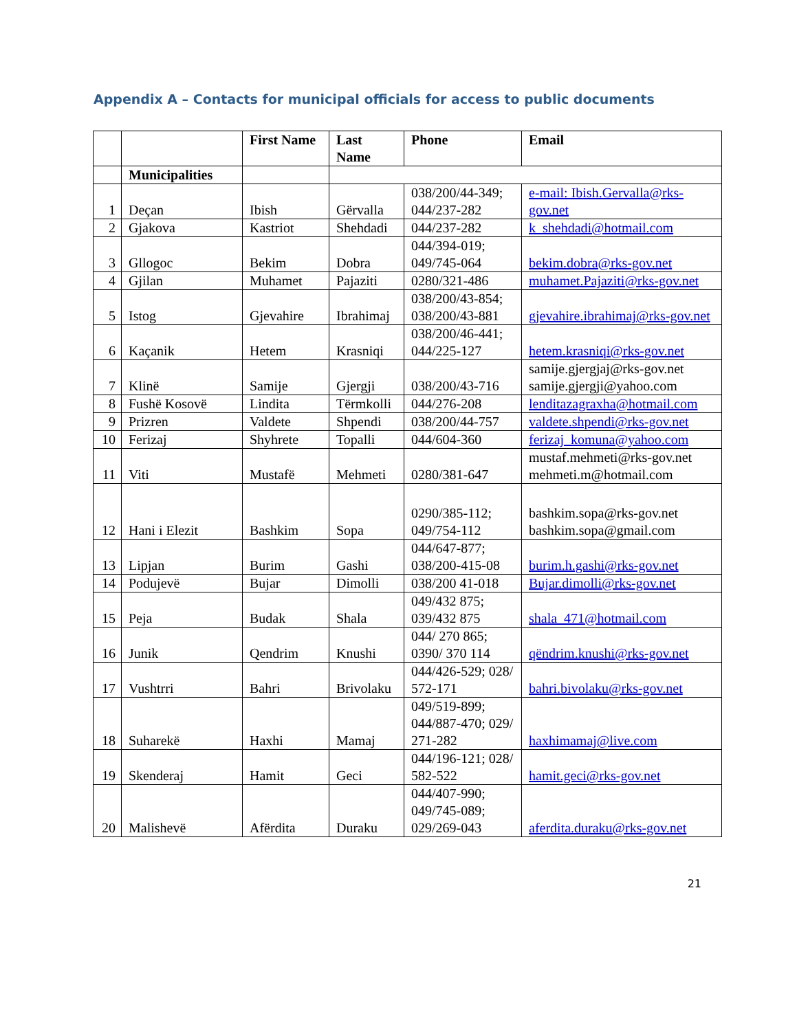Appendix A – Contacts for municipal officials for access to public documents
| | | First Name | Last Name | Phone | Email |
| --- | --- | --- | --- | --- | --- |
| | Municipalities | | | | |
| 1 | Deçan | Ibish | Gërvalla | 038/200/44-349; 044/237-282 | e-mail: Ibish.Gervalla@rks-gov.net |
| 2 | Gjakova | Kastriot | Shehdadi | 044/237-282 | k_shehdadi@hotmail.com |
| 3 | Gllogoc | Bekim | Dobra | 044/394-019; 049/745-064 | bekim.dobra@rks-gov.net |
| 4 | Gjilan | Muhamet | Pajaziti | 0280/321-486 | muhamet.Pajaziti@rks-gov.net |
| 5 | Istog | Gjevahire | Ibrahimaj | 038/200/43-854; 038/200/43-881 | gjevahire.ibrahimaj@rks-gov.net |
| 6 | Kaçanik | Hetem | Krasniqi | 038/200/46-441; 044/225-127 | hetem.krasniqi@rks-gov.net |
| 7 | Klinë | Samije | Gjergji | 038/200/43-716 | samije.gjergjaj@rks-gov.net samije.gjergji@yahoo.com |
| 8 | Fushë Kosovë | Lindita | Tërmkolli | 044/276-208 | lenditazagraxha@hotmail.com |
| 9 | Prizren | Valdete | Shpendi | 038/200/44-757 | valdete.shpendi@rks-gov.net |
| 10 | Ferizaj | Shyhrete | Topalli | 044/604-360 | ferizaj_komuna@yahoo.com |
| 11 | Viti | Mustafë | Mehmeti | 0280/381-647 | mustaf.mehmeti@rks-gov.net mehmeti.m@hotmail.com |
| 12 | Hani i Elezit | Bashkim | Sopa | 0290/385-112; 049/754-112 | bashkim.sopa@rks-gov.net bashkim.sopa@gmail.com |
| 13 | Lipjan | Burim | Gashi | 044/647-877; 038/200-415-08 | burim.h.gashi@rks-gov.net |
| 14 | Podujevë | Bujar | Dimolli | 038/200 41-018 | Bujar.dimolli@rks-gov.net |
| 15 | Peja | Budak | Shala | 049/432 875; 039/432 875 | shala_471@hotmail.com |
| 16 | Junik | Qendrim | Knushi | 044/ 270 865; 0390/ 370 114 | qëndrim.knushi@rks-gov.net |
| 17 | Vushtrri | Bahri | Brivolaku | 044/426-529; 028/ 572-171 | bahri.bivolaku@rks-gov.net |
| 18 | Suharekë | Haxhi | Mamaj | 049/519-899; 044/887-470; 029/ 271-282 | haxhimamaj@live.com |
| 19 | Skenderaj | Hamit | Geci | 044/196-121; 028/ 582-522 | hamit.geci@rks-gov.net |
| 20 | Malishevë | Afërdita | Duraku | 044/407-990; 049/745-089; 029/269-043 | aferdita.duraku@rks-gov.net |
21